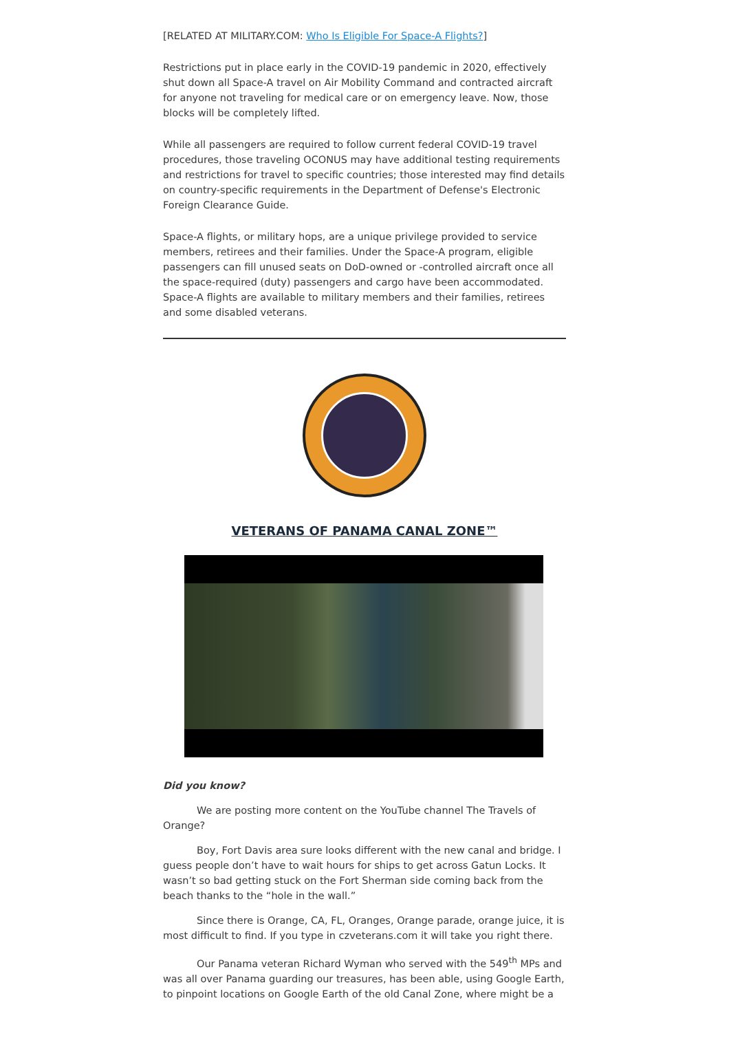[RELATED AT MILITARY.COM: Who Is Eligible For Space-A Flights?]
Restrictions put in place early in the COVID-19 pandemic in 2020, effectively shut down all Space-A travel on Air Mobility Command and contracted aircraft for anyone not traveling for medical care or on emergency leave. Now, those blocks will be completely lifted.
While all passengers are required to follow current federal COVID-19 travel procedures, those traveling OCONUS may have additional testing requirements and restrictions for travel to specific countries; those interested may find details on country-specific requirements in the Department of Defense's Electronic Foreign Clearance Guide.
Space-A flights, or military hops, are a unique privilege provided to service members, retirees and their families. Under the Space-A program, eligible passengers can fill unused seats on DoD-owned or -controlled aircraft once all the space-required (duty) passengers and cargo have been accommodated. Space-A flights are available to military members and their families, retirees and some disabled veterans.
VETERANS OF PANAMA CANAL ZONE™
Did you know?
We are posting more content on the YouTube channel The Travels of Orange?
Boy, Fort Davis area sure looks different with the new canal and bridge. I guess people don’t have to wait hours for ships to get across Gatun Locks. It wasn’t so bad getting stuck on the Fort Sherman side coming back from the beach thanks to the “hole in the wall.”
Since there is Orange, CA, FL, Oranges, Orange parade, orange juice, it is most difficult to find. If you type in czveterans.com it will take you right there.
Our Panama veteran Richard Wyman who served with the 549<sup>th</sup> MPs and was all over Panama guarding our treasures, has been able, using Google Earth, to pinpoint locations on Google Earth of the old Canal Zone, where might be a